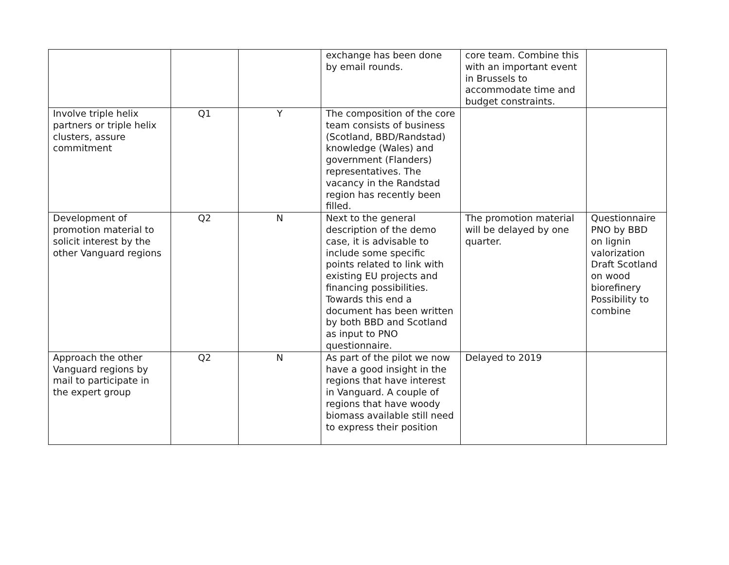| | | | exchange has been done by email rounds. | core team. Combine this with an important event in Brussels to accommodate time and budget constraints. | |
| Involve triple helix partners or triple helix clusters, assure commitment | Q1 | Y | The composition of the core team consists of business (Scotland, BBD/Randstad) knowledge (Wales) and government (Flanders) representatives. The vacancy in the Randstad region has recently been filled. | | |
| Development of promotion material to solicit interest by the other Vanguard regions | Q2 | N | Next to the general description of the demo case, it is advisable to include some specific points related to link with existing EU projects and financing possibilities. Towards this end a document has been written by both BBD and Scotland as input to PNO questionnaire. | The promotion material will be delayed by one quarter. | Questionnaire PNO by BBD on lignin valorization Draft Scotland on wood biorefinery Possibility to combine |
| Approach the other Vanguard regions by mail to participate in the expert group | Q2 | N | As part of the pilot we now have a good insight in the regions that have interest in Vanguard. A couple of regions that have woody biomass available still need to express their position | Delayed to 2019 | |